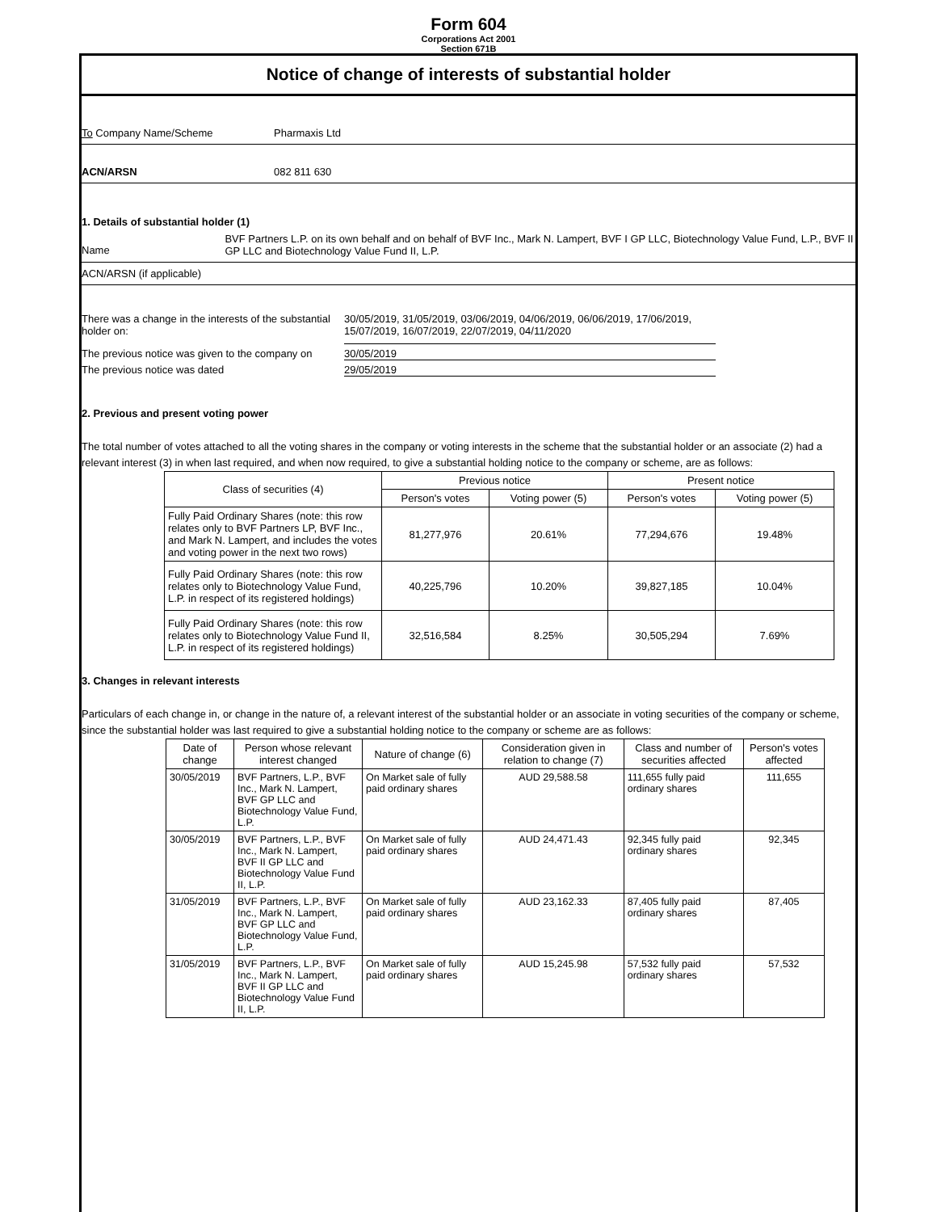Form 604
Corporations Act 2001
Section 671B
Notice of change of interests of substantial holder
To Company Name/Scheme Pharmaxis Ltd
ACN/ARSN 082 811 630
1. Details of substantial holder (1)
Name
BVF Partners L.P. on its own behalf and on behalf of BVF Inc., Mark N. Lampert, BVF I GP LLC, Biotechnology Value Fund, L.P., BVF II GP LLC and Biotechnology Value Fund II, L.P.
ACN/ARSN (if applicable)
There was a change in the interests of the substantial holder on:
30/05/2019, 31/05/2019, 03/06/2019, 04/06/2019, 06/06/2019, 17/06/2019, 15/07/2019, 16/07/2019, 22/07/2019, 04/11/2020
The previous notice was given to the company on
30/05/2019
The previous notice was dated 29/05/2019
2. Previous and present voting power
The total number of votes attached to all the voting shares in the company or voting interests in the scheme that the substantial holder or an associate (2) had a relevant interest (3) in when last required, and when now required, to give a substantial holding notice to the company or scheme, are as follows:
| Class of securities (4) | Previous notice | | Present notice | |
| --- | --- | --- | --- | --- |
| | Person's votes | Voting power (5) | Person's votes | Voting power (5) |
| Fully Paid Ordinary Shares (note: this row relates only to BVF Partners LP, BVF Inc., and Mark N. Lampert, and includes the votes and voting power in the next two rows) | 81,277,976 | 20.61% | 77,294,676 | 19.48% |
| Fully Paid Ordinary Shares (note: this row relates only to Biotechnology Value Fund, L.P. in respect of its registered holdings) | 40,225,796 | 10.20% | 39,827,185 | 10.04% |
| Fully Paid Ordinary Shares (note: this row relates only to Biotechnology Value Fund II, L.P. in respect of its registered holdings) | 32,516,584 | 8.25% | 30,505,294 | 7.69% |
3. Changes in relevant interests
Particulars of each change in, or change in the nature of, a relevant interest of the substantial holder or an associate in voting securities of the company or scheme, since the substantial holder was last required to give a substantial holding notice to the company or scheme are as follows:
| Date of change | Person whose relevant interest changed | Nature of change (6) | Consideration given in relation to change (7) | Class and number of securities affected | Person's votes affected |
| --- | --- | --- | --- | --- | --- |
| 30/05/2019 | BVF Partners, L.P., BVF Inc., Mark N. Lampert, BVF GP LLC and Biotechnology Value Fund, L.P. | On Market sale of fully paid ordinary shares | AUD 29,588.58 | 111,655 fully paid ordinary shares | 111,655 |
| 30/05/2019 | BVF Partners, L.P., BVF Inc., Mark N. Lampert, BVF II GP LLC and Biotechnology Value Fund II, L.P. | On Market sale of fully paid ordinary shares | AUD 24,471.43 | 92,345 fully paid ordinary shares | 92,345 |
| 31/05/2019 | BVF Partners, L.P., BVF Inc., Mark N. Lampert, BVF GP LLC and Biotechnology Value Fund, L.P. | On Market sale of fully paid ordinary shares | AUD 23,162.33 | 87,405 fully paid ordinary shares | 87,405 |
| 31/05/2019 | BVF Partners, L.P., BVF Inc., Mark N. Lampert, BVF II GP LLC and Biotechnology Value Fund II, L.P. | On Market sale of fully paid ordinary shares | AUD 15,245.98 | 57,532 fully paid ordinary shares | 57,532 |